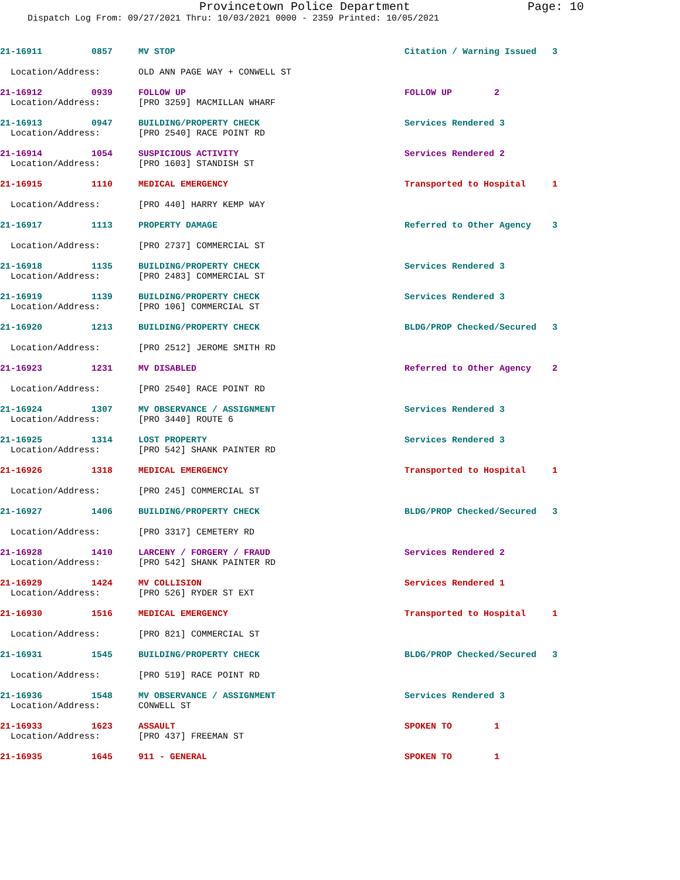Provincetown Police Department Page: 10
Dispatch Log From: 09/27/2021 Thru: 10/03/2021 0000 - 2359 Printed: 10/05/2021
| 21-16911 | 0857 | MV STOP | Citation / Warning Issued 3 |
| Location/Address: | | OLD ANN PAGE WAY + CONWELL ST | |
| 21-16912 | 0939 | FOLLOW UP | FOLLOW UP 2 |
| Location/Address: | | [PRO 3259] MACMILLAN WHARF | |
| 21-16913 | 0947 | BUILDING/PROPERTY CHECK | Services Rendered 3 |
| Location/Address: | | [PRO 2540] RACE POINT RD | |
| 21-16914 | 1054 | SUSPICIOUS ACTIVITY | Services Rendered 2 |
| Location/Address: | | [PRO 1603] STANDISH ST | |
| 21-16915 | 1110 | MEDICAL EMERGENCY | Transported to Hospital 1 |
| Location/Address: | | [PRO 440] HARRY KEMP WAY | |
| 21-16917 | 1113 | PROPERTY DAMAGE | Referred to Other Agency 3 |
| Location/Address: | | [PRO 2737] COMMERCIAL ST | |
| 21-16918 | 1135 | BUILDING/PROPERTY CHECK | Services Rendered 3 |
| Location/Address: | | [PRO 2483] COMMERCIAL ST | |
| 21-16919 | 1139 | BUILDING/PROPERTY CHECK | Services Rendered 3 |
| Location/Address: | | [PRO 106] COMMERCIAL ST | |
| 21-16920 | 1213 | BUILDING/PROPERTY CHECK | BLDG/PROP Checked/Secured 3 |
| Location/Address: | | [PRO 2512] JEROME SMITH RD | |
| 21-16923 | 1231 | MV DISABLED | Referred to Other Agency 2 |
| Location/Address: | | [PRO 2540] RACE POINT RD | |
| 21-16924 | 1307 | MV OBSERVANCE / ASSIGNMENT | Services Rendered 3 |
| Location/Address: | | [PRO 3440] ROUTE 6 | |
| 21-16925 | 1314 | LOST PROPERTY | Services Rendered 3 |
| Location/Address: | | [PRO 542] SHANK PAINTER RD | |
| 21-16926 | 1318 | MEDICAL EMERGENCY | Transported to Hospital 1 |
| Location/Address: | | [PRO 245] COMMERCIAL ST | |
| 21-16927 | 1406 | BUILDING/PROPERTY CHECK | BLDG/PROP Checked/Secured 3 |
| Location/Address: | | [PRO 3317] CEMETERY RD | |
| 21-16928 | 1410 | LARCENY / FORGERY / FRAUD | Services Rendered 2 |
| Location/Address: | | [PRO 542] SHANK PAINTER RD | |
| 21-16929 | 1424 | MV COLLISION | Services Rendered 1 |
| Location/Address: | | [PRO 526] RYDER ST EXT | |
| 21-16930 | 1516 | MEDICAL EMERGENCY | Transported to Hospital 1 |
| Location/Address: | | [PRO 821] COMMERCIAL ST | |
| 21-16931 | 1545 | BUILDING/PROPERTY CHECK | BLDG/PROP Checked/Secured 3 |
| Location/Address: | | [PRO 519] RACE POINT RD | |
| 21-16936 | 1548 | MV OBSERVANCE / ASSIGNMENT | Services Rendered 3 |
| Location/Address: | | CONWELL ST | |
| 21-16933 | 1623 | ASSAULT | SPOKEN TO 1 |
| Location/Address: | | [PRO 437] FREEMAN ST | |
| 21-16935 | 1645 | 911 - GENERAL | SPOKEN TO 1 |